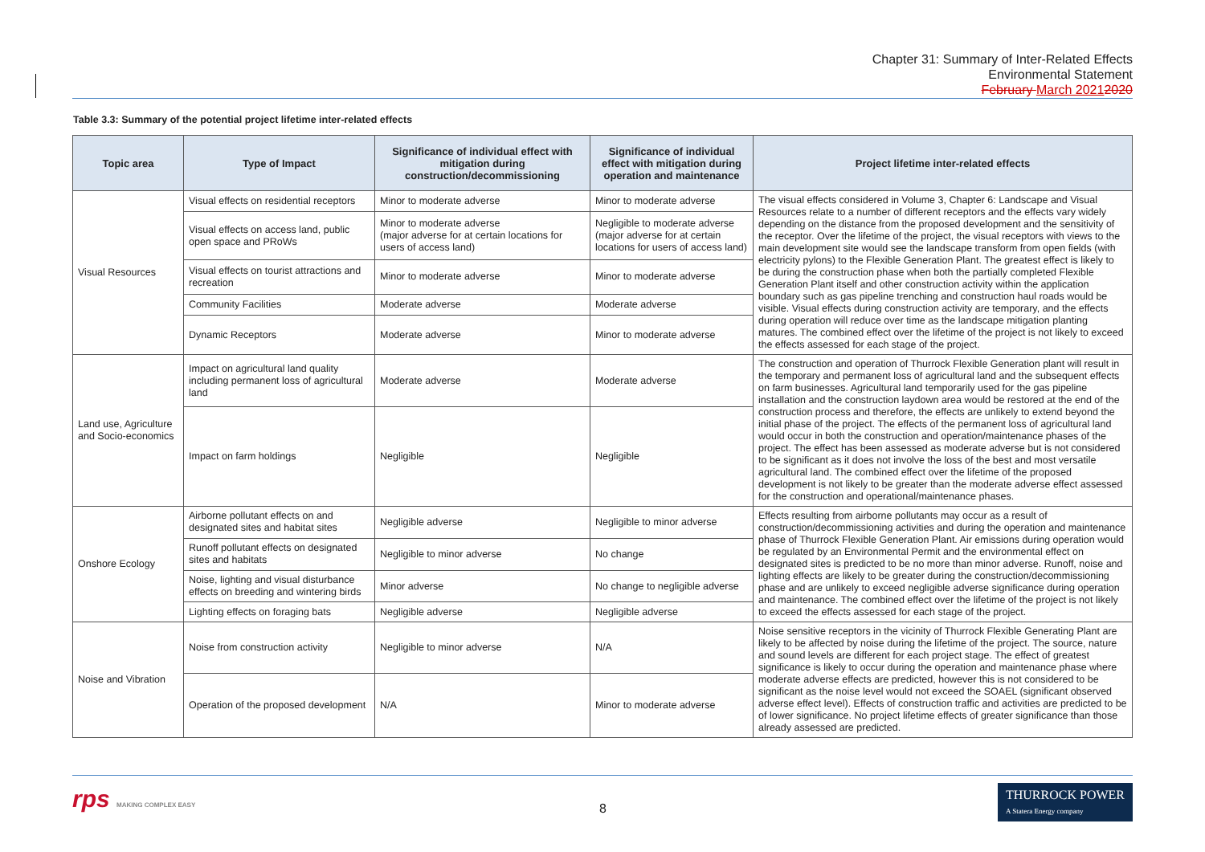Chapter 31: Summary of Inter-Related Effects
Environmental Statement
February March 20212020
Table 3.3: Summary of the potential project lifetime inter-related effects
| Topic area | Type of Impact | Significance of individual effect with mitigation during construction/decommissioning | Significance of individual effect with mitigation during operation and maintenance | Project lifetime inter-related effects |
| --- | --- | --- | --- | --- |
| Visual Resources | Visual effects on residential receptors | Minor to moderate adverse | Minor to moderate adverse | The visual effects considered in Volume 3, Chapter 6: Landscape and Visual Resources relate to a number of different receptors and the effects vary widely depending on the distance from the proposed development and the sensitivity of the receptor. Over the lifetime of the project, the visual receptors with views to the main development site would see the landscape transform from open fields (with electricity pylons) to the Flexible Generation Plant. The greatest effect is likely to be during the construction phase when both the partially completed Flexible Generation Plant itself and other construction activity within the application boundary such as gas pipeline trenching and construction haul roads would be visible. Visual effects during construction activity are temporary, and the effects during operation will reduce over time as the landscape mitigation planting matures. The combined effect over the lifetime of the project is not likely to exceed the effects assessed for each stage of the project. |
| | Visual effects on access land, public open space and PRoWs | Minor to moderate adverse (major adverse for at certain locations for users of access land) | Negligible to moderate adverse (major adverse for at certain locations for users of access land) | |
| | Visual effects on tourist attractions and recreation | Minor to moderate adverse | Minor to moderate adverse | |
| | Community Facilities | Moderate adverse | Moderate adverse | |
| | Dynamic Receptors | Moderate adverse | Minor to moderate adverse | |
| Land use, Agriculture and Socio-economics | Impact on agricultural land quality including permanent loss of agricultural land | Moderate adverse | Moderate adverse | The construction and operation of Thurrock Flexible Generation plant will result in the temporary and permanent loss of agricultural land and the subsequent effects on farm businesses. Agricultural land temporarily used for the gas pipeline installation and the construction laydown area would be restored at the end of the construction process and therefore, the effects are unlikely to extend beyond the initial phase of the project. The effects of the permanent loss of agricultural land would occur in both the construction and operation/maintenance phases of the project. The effect has been assessed as moderate adverse but is not considered to be significant as it does not involve the loss of the best and most versatile agricultural land. The combined effect over the lifetime of the proposed development is not likely to be greater than the moderate adverse effect assessed for the construction and operational/maintenance phases. |
| | Impact on farm holdings | Negligible | Negligible | |
| Onshore Ecology | Airborne pollutant effects on and designated sites and habitat sites | Negligible adverse | Negligible to minor adverse | Effects resulting from airborne pollutants may occur as a result of construction/decommissioning activities and during the operation and maintenance phase of Thurrock Flexible Generation Plant. Air emissions during operation would be regulated by an Environmental Permit and the environmental effect on designated sites is predicted to be no more than minor adverse. Runoff, noise and lighting effects are likely to be greater during the construction/decommissioning phase and are unlikely to exceed negligible adverse significance during operation and maintenance. The combined effect over the lifetime of the project is not likely to exceed the effects assessed for each stage of the project. |
| | Runoff pollutant effects on designated sites and habitats | Negligible to minor adverse | No change | |
| | Noise, lighting and visual disturbance effects on breeding and wintering birds | Minor adverse | No change to negligible adverse | |
| | Lighting effects on foraging bats | Negligible adverse | Negligible adverse | |
| Noise and Vibration | Noise from construction activity | Negligible to minor adverse | N/A | Noise sensitive receptors in the vicinity of Thurrock Flexible Generating Plant are likely to be affected by noise during the lifetime of the project. The source, nature and sound levels are different for each project stage. The effect of greatest significance is likely to occur during the operation and maintenance phase where moderate adverse effects are predicted, however this is not considered to be significant as the noise level would not exceed the SOAEL (significant observed adverse effect level). Effects of construction traffic and activities are predicted to be of lower significance. No project lifetime effects of greater significance than those already assessed are predicted. |
| | Operation of the proposed development | N/A | Minor to moderate adverse | |
rps MAKING COMPLEX EASY 8
THURROCK POWER
A Statera Energy company